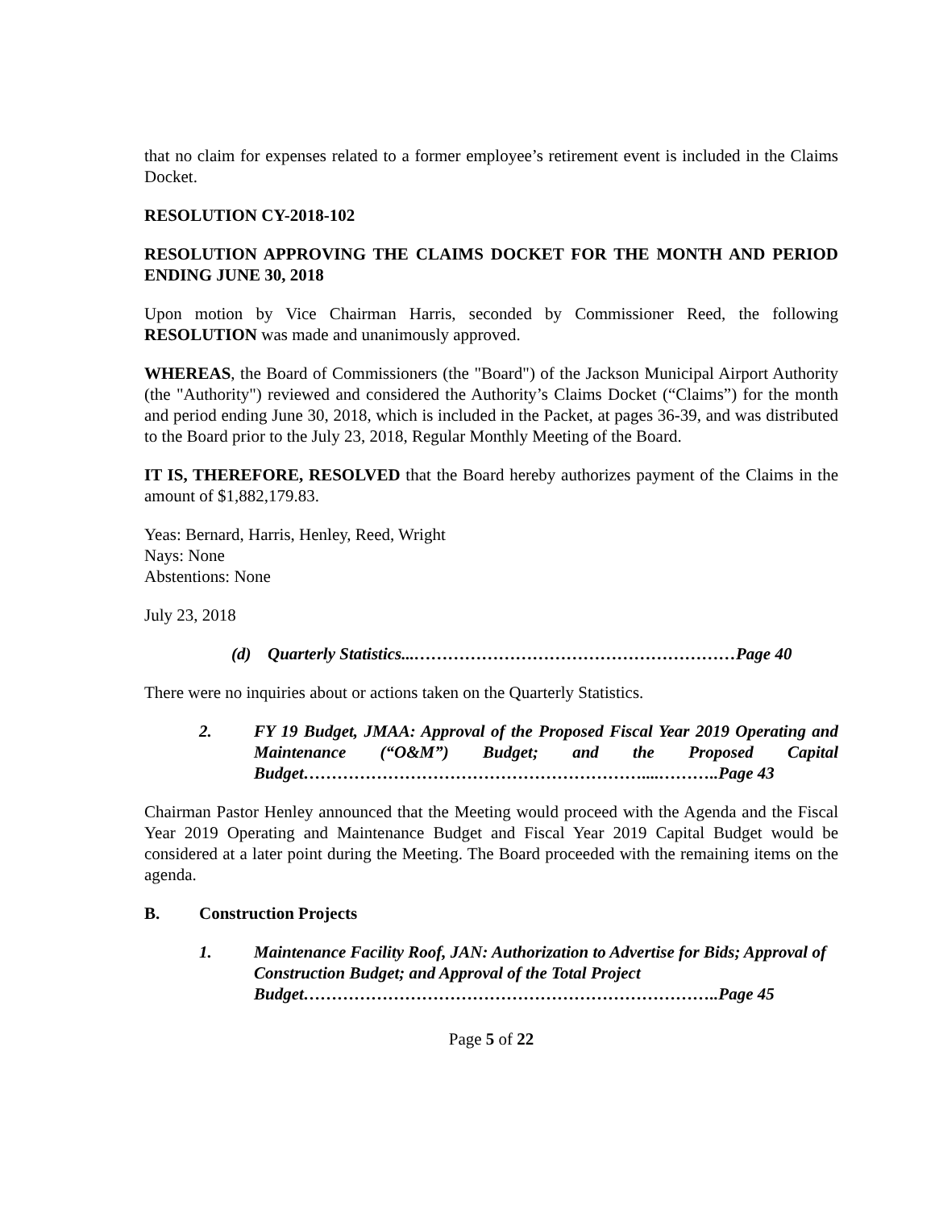that no claim for expenses related to a former employee’s retirement event is included in the Claims Docket.
RESOLUTION CY-2018-102
RESOLUTION APPROVING THE CLAIMS DOCKET FOR THE MONTH AND PERIOD ENDING JUNE 30, 2018
Upon motion by Vice Chairman Harris, seconded by Commissioner Reed, the following RESOLUTION was made and unanimously approved.
WHEREAS, the Board of Commissioners (the "Board") of the Jackson Municipal Airport Authority (the "Authority") reviewed and considered the Authority’s Claims Docket (“Claims”) for the month and period ending June 30, 2018, which is included in the Packet, at pages 36-39, and was distributed to the Board prior to the July 23, 2018, Regular Monthly Meeting of the Board.
IT IS, THEREFORE, RESOLVED that the Board hereby authorizes payment of the Claims in the amount of $1,882,179.83.
Yeas: Bernard, Harris, Henley, Reed, Wright
Nays: None
Abstentions: None
July 23, 2018
(d) Quarterly Statistics...…………………………………………………Page 40
There were no inquiries about or actions taken on the Quarterly Statistics.
2. FY 19 Budget, JMAA: Approval of the Proposed Fiscal Year 2019 Operating and Maintenance (“O&M”) Budget; and the Proposed Capital Budget……………………………………………………....………..Page 43
Chairman Pastor Henley announced that the Meeting would proceed with the Agenda and the Fiscal Year 2019 Operating and Maintenance Budget and Fiscal Year 2019 Capital Budget would be considered at a later point during the Meeting. The Board proceeded with the remaining items on the agenda.
B. Construction Projects
1. Maintenance Facility Roof, JAN: Authorization to Advertise for Bids; Approval of Construction Budget; and Approval of the Total Project Budget………………………………………………………………..Page 45
Page 5 of 22